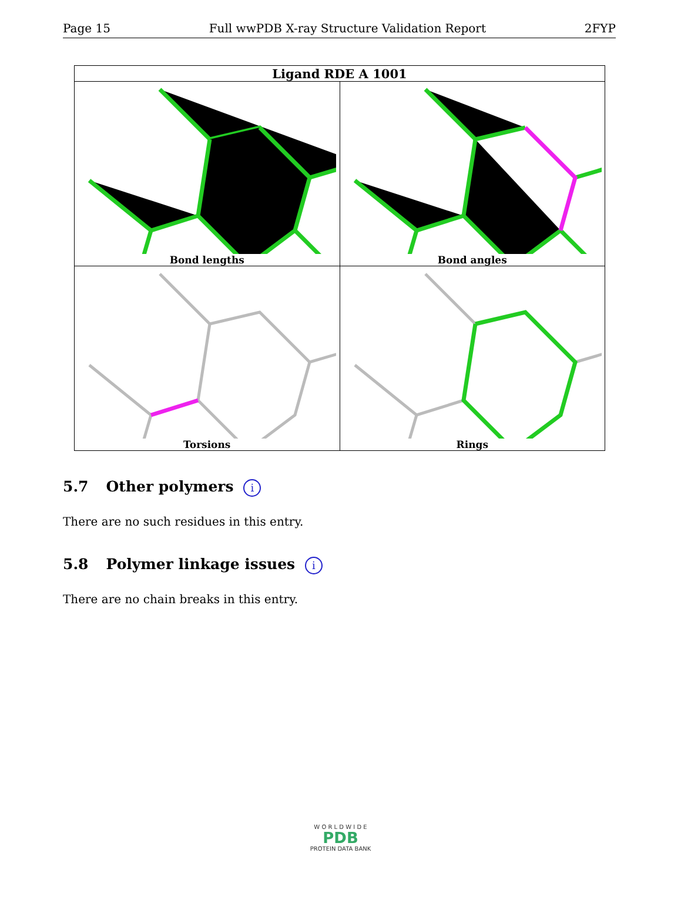Page 15 Full wwPDB X-ray Structure Validation Report 2FYP
| Ligand RDE A 1001 | |
| --- | --- |
| Bond lengths | Bond angles |
| Torsions | Rings |
5.7 Other polymers i
There are no such residues in this entry.
5.8 Polymer linkage issues i
There are no chain breaks in this entry.
W O R L D W I D E
PDB
PROTEIN DATA BANK